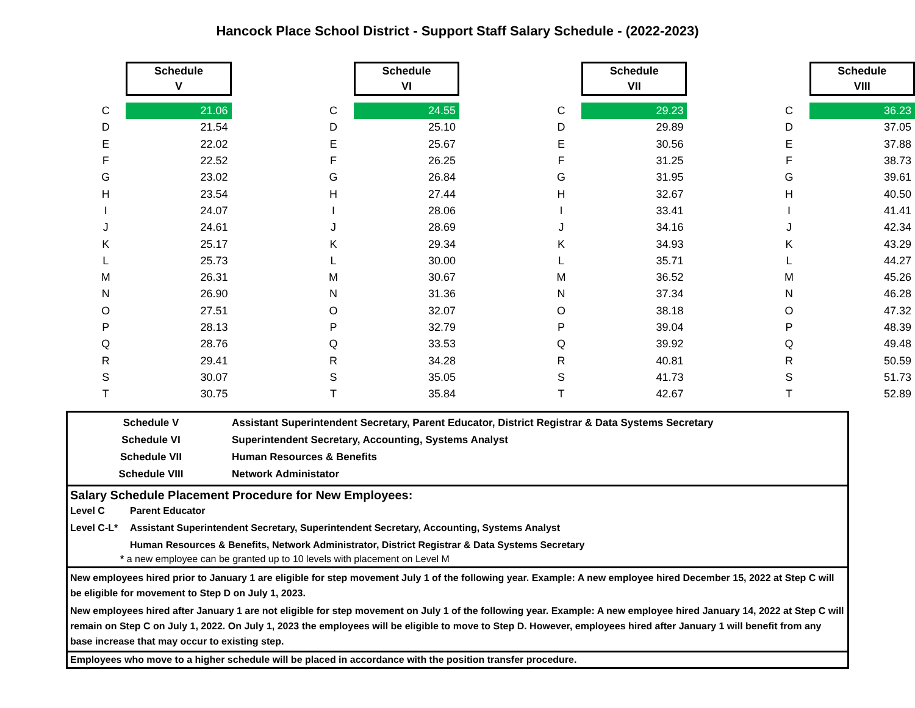Hancock Place School District - Support Staff Salary Schedule - (2022-2023)
| | Schedule V | | | Schedule VI | | | Schedule VII | | | Schedule VIII |
| C | 21.06 | | C | 24.55 | | C | 29.23 | | C | 36.23 |
| D | 21.54 | | D | 25.10 | | D | 29.89 | | D | 37.05 |
| E | 22.02 | | E | 25.67 | | E | 30.56 | | E | 37.88 |
| F | 22.52 | | F | 26.25 | | F | 31.25 | | F | 38.73 |
| G | 23.02 | | G | 26.84 | | G | 31.95 | | G | 39.61 |
| H | 23.54 | | H | 27.44 | | H | 32.67 | | H | 40.50 |
| I | 24.07 | | I | 28.06 | | I | 33.41 | | I | 41.41 |
| J | 24.61 | | J | 28.69 | | J | 34.16 | | J | 42.34 |
| K | 25.17 | | K | 29.34 | | K | 34.93 | | K | 43.29 |
| L | 25.73 | | L | 30.00 | | L | 35.71 | | L | 44.27 |
| M | 26.31 | | M | 30.67 | | M | 36.52 | | M | 45.26 |
| N | 26.90 | | N | 31.36 | | N | 37.34 | | N | 46.28 |
| O | 27.51 | | O | 32.07 | | O | 38.18 | | O | 47.32 |
| P | 28.13 | | P | 32.79 | | P | 39.04 | | P | 48.39 |
| Q | 28.76 | | Q | 33.53 | | Q | 39.92 | | Q | 49.48 |
| R | 29.41 | | R | 34.28 | | R | 40.81 | | R | 50.59 |
| S | 30.07 | | S | 35.05 | | S | 41.73 | | S | 51.73 |
| T | 30.75 | | T | 35.84 | | T | 42.67 | | T | 52.89 |
Schedule V Assistant Superintendent Secretary, Parent Educator, District Registrar & Data Systems Secretary
Schedule VI Superintendent Secretary, Accounting, Systems Analyst
Schedule VII Human Resources & Benefits
Schedule VIII Network Administator
Salary Schedule Placement Procedure for New Employees:
Level C Parent Educator
Level C-L* Assistant Superintendent Secretary, Superintendent Secretary, Accounting, Systems Analyst
Human Resources & Benefits, Network Administrator, District Registrar & Data Systems Secretary
* a new employee can be granted up to 10 levels with placement on Level M
New employees hired prior to January 1 are eligible for step movement July 1 of the following year. Example: A new employee hired December 15, 2022 at Step C will be eligible for movement to Step D on July 1, 2023.
New employees hired after January 1 are not eligible for step movement on July 1 of the following year. Example: A new employee hired January 14, 2022 at Step C will remain on Step C on July 1, 2022. On July 1, 2023 the employees will be eligible to move to Step D. However, employees hired after January 1 will benefit from any base increase that may occur to existing step.
Employees who move to a higher schedule will be placed in accordance with the position transfer procedure.